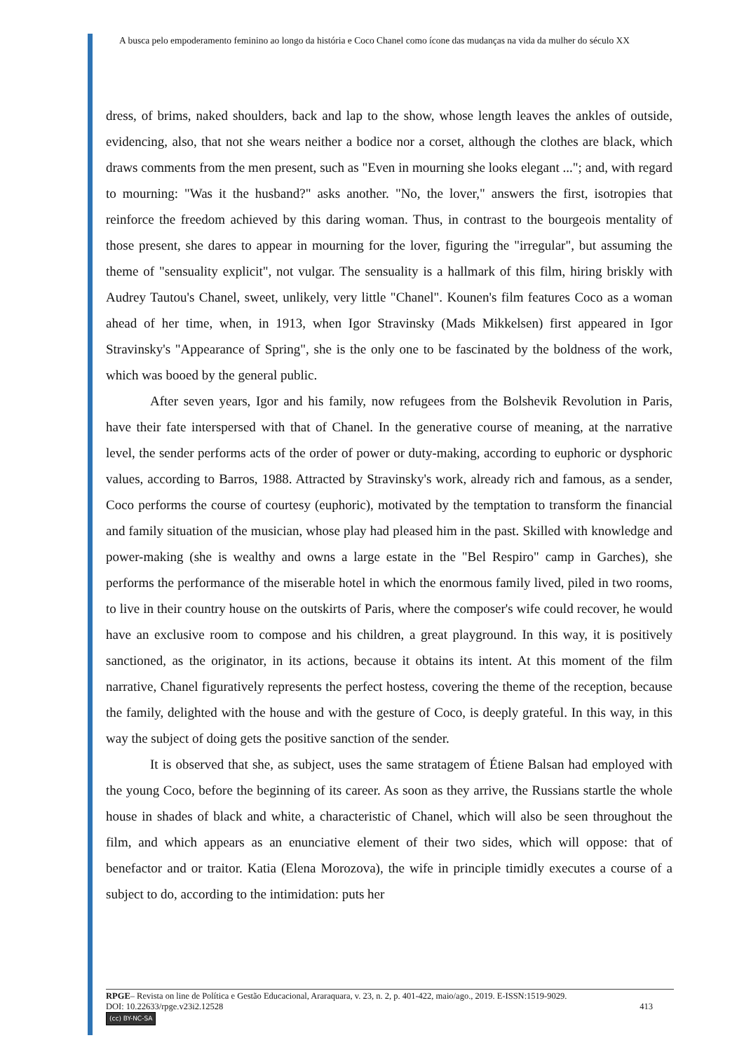A busca pelo empoderamento feminino ao longo da história e Coco Chanel como ícone das mudanças na vida da mulher do século XX
dress, of brims, naked shoulders, back and lap to the show, whose length leaves the ankles of outside, evidencing, also, that not she wears neither a bodice nor a corset, although the clothes are black, which draws comments from the men present, such as "Even in mourning she looks elegant ..."; and, with regard to mourning: "Was it the husband?" asks another. "No, the lover," answers the first, isotropies that reinforce the freedom achieved by this daring woman. Thus, in contrast to the bourgeois mentality of those present, she dares to appear in mourning for the lover, figuring the "irregular", but assuming the theme of "sensuality explicit", not vulgar. The sensuality is a hallmark of this film, hiring briskly with Audrey Tautou's Chanel, sweet, unlikely, very little "Chanel". Kounen's film features Coco as a woman ahead of her time, when, in 1913, when Igor Stravinsky (Mads Mikkelsen) first appeared in Igor Stravinsky's "Appearance of Spring", she is the only one to be fascinated by the boldness of the work, which was booed by the general public.
After seven years, Igor and his family, now refugees from the Bolshevik Revolution in Paris, have their fate interspersed with that of Chanel. In the generative course of meaning, at the narrative level, the sender performs acts of the order of power or duty-making, according to euphoric or dysphoric values, according to Barros, 1988. Attracted by Stravinsky's work, already rich and famous, as a sender, Coco performs the course of courtesy (euphoric), motivated by the temptation to transform the financial and family situation of the musician, whose play had pleased him in the past. Skilled with knowledge and power-making (she is wealthy and owns a large estate in the "Bel Respiro" camp in Garches), she performs the performance of the miserable hotel in which the enormous family lived, piled in two rooms, to live in their country house on the outskirts of Paris, where the composer's wife could recover, he would have an exclusive room to compose and his children, a great playground. In this way, it is positively sanctioned, as the originator, in its actions, because it obtains its intent. At this moment of the film narrative, Chanel figuratively represents the perfect hostess, covering the theme of the reception, because the family, delighted with the house and with the gesture of Coco, is deeply grateful. In this way, in this way the subject of doing gets the positive sanction of the sender.
It is observed that she, as subject, uses the same stratagem of Étiene Balsan had employed with the young Coco, before the beginning of its career. As soon as they arrive, the Russians startle the whole house in shades of black and white, a characteristic of Chanel, which will also be seen throughout the film, and which appears as an enunciative element of their two sides, which will oppose: that of benefactor and or traitor. Katia (Elena Morozova), the wife in principle timidly executes a course of a subject to do, according to the intimidation: puts her
RPGE– Revista on line de Política e Gestão Educacional, Araraquara, v. 23, n. 2, p. 401-422, maio/ago., 2019. E-ISSN:1519-9029.
DOI: 10.22633/rpge.v23i2.12528 413
(cc) BY-NC-SA